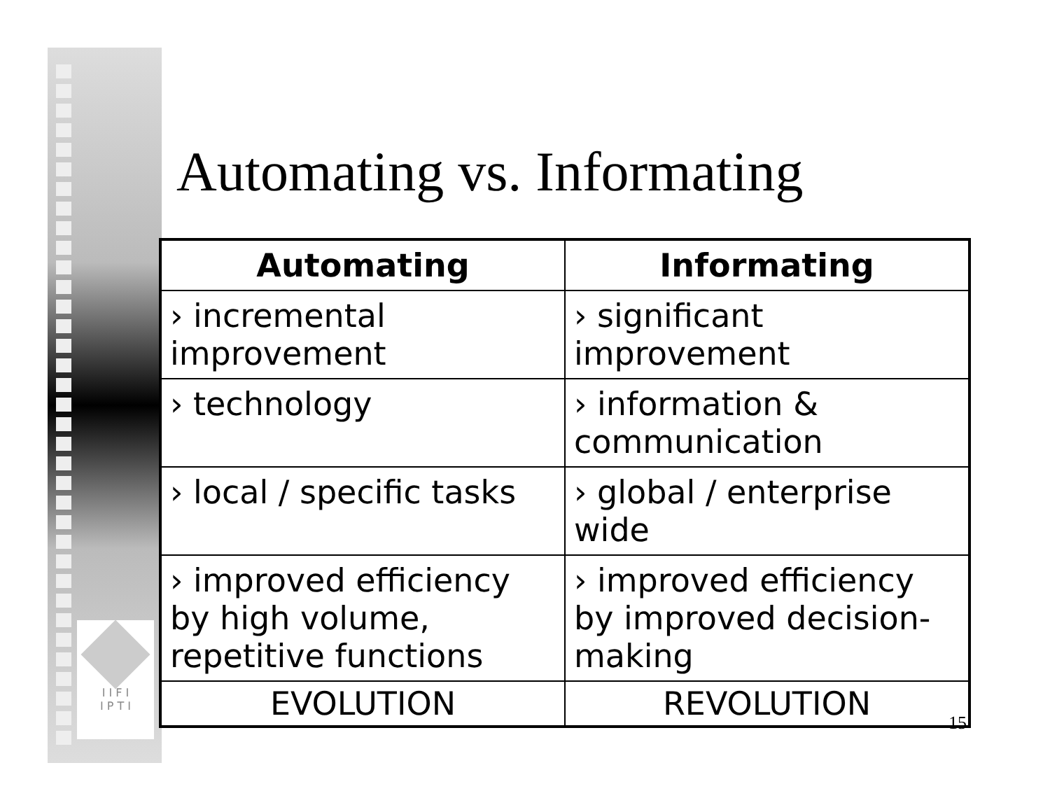I I F I
I P T I
Automating vs. Informating
| Automating | Informating |
| --- | --- |
| › incremental improvement | › significant improvement |
| › technology | › information & communication |
| › local / specific tasks | › global / enterprise wide |
| › improved efficiency by high volume, repetitive functions | › improved efficiency by improved decision-making |
| EVOLUTION | REVOLUTION |
15